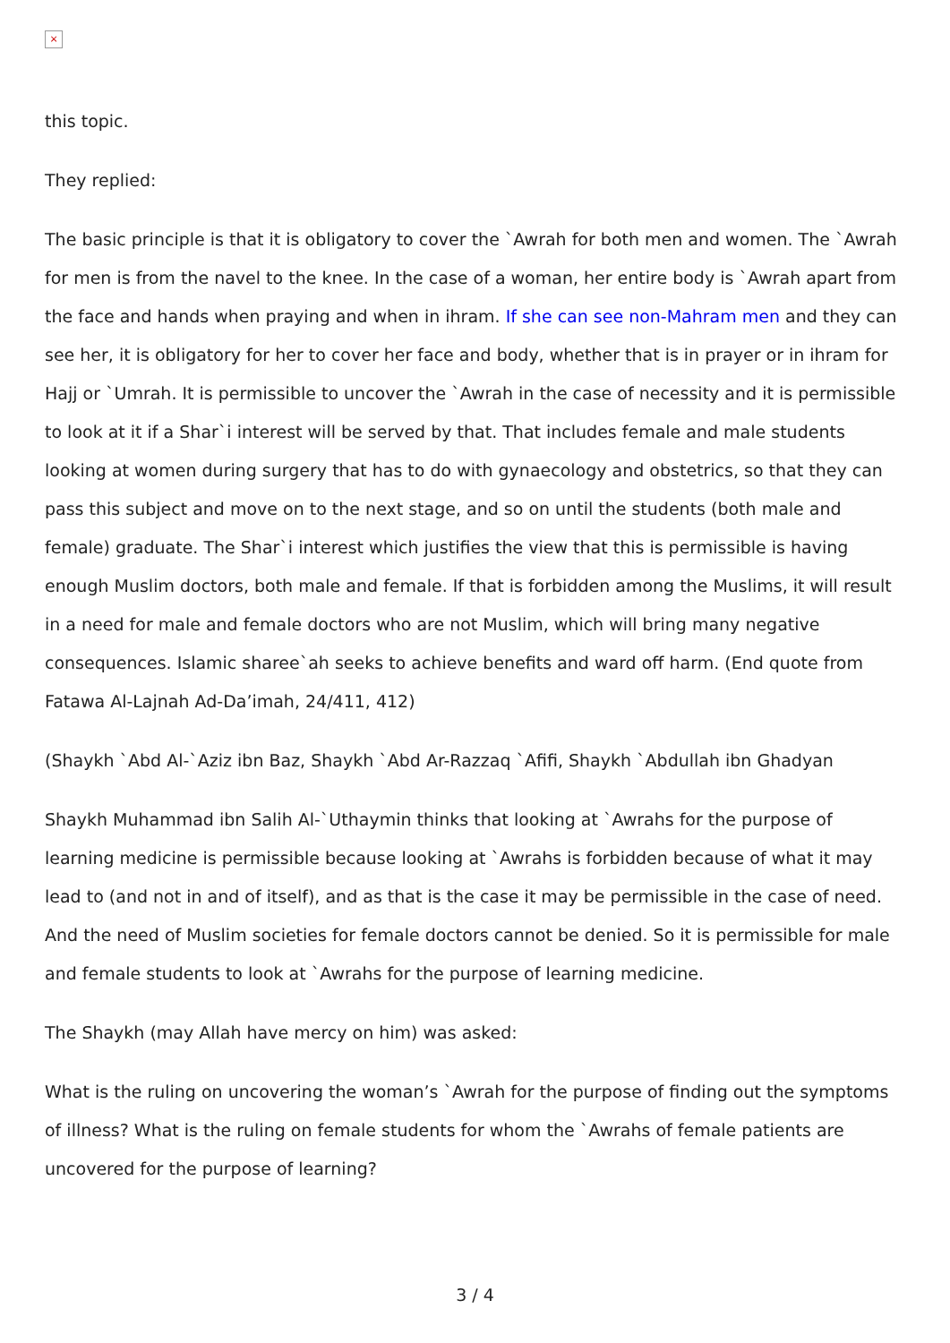×
this topic.
They replied:
The basic principle is that it is obligatory to cover the `Awrah for both men and women. The `Awrah for men is from the navel to the knee. In the case of a woman, her entire body is `Awrah apart from the face and hands when praying and when in ihram. If she can see non-Mahram men and they can see her, it is obligatory for her to cover her face and body, whether that is in prayer or in ihram for Hajj or `Umrah. It is permissible to uncover the `Awrah in the case of necessity and it is permissible to look at it if a Shar`i interest will be served by that. That includes female and male students looking at women during surgery that has to do with gynaecology and obstetrics, so that they can pass this subject and move on to the next stage, and so on until the students (both male and female) graduate. The Shar`i interest which justifies the view that this is permissible is having enough Muslim doctors, both male and female. If that is forbidden among the Muslims, it will result in a need for male and female doctors who are not Muslim, which will bring many negative consequences. Islamic sharee`ah seeks to achieve benefits and ward off harm. (End quote from Fatawa Al-Lajnah Ad-Da’imah, 24/411, 412)
(Shaykh `Abd Al-`Aziz ibn Baz, Shaykh `Abd Ar-Razzaq `Afifi, Shaykh `Abdullah ibn Ghadyan
Shaykh Muhammad ibn Salih Al-`Uthaymin thinks that looking at `Awrahs for the purpose of learning medicine is permissible because looking at `Awrahs is forbidden because of what it may lead to (and not in and of itself), and as that is the case it may be permissible in the case of need. And the need of Muslim societies for female doctors cannot be denied. So it is permissible for male and female students to look at `Awrahs for the purpose of learning medicine.
The Shaykh (may Allah have mercy on him) was asked:
What is the ruling on uncovering the woman’s `Awrah for the purpose of finding out the symptoms of illness? What is the ruling on female students for whom the `Awrahs of female patients are uncovered for the purpose of learning?
3 / 4